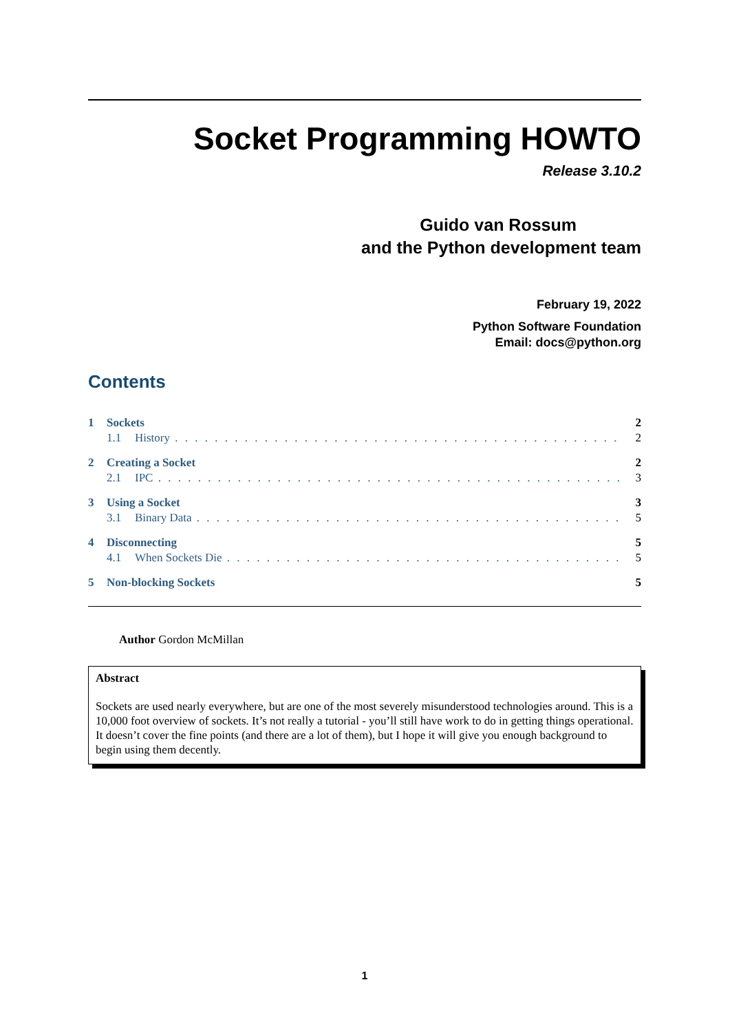Socket Programming HOWTO
Release 3.10.2
Guido van Rossum
and the Python development team
February 19, 2022
Python Software Foundation
Email: docs@python.org
Contents
1 Sockets 2
1.1 History 2
2 Creating a Socket 2
2.1 IPC 3
3 Using a Socket 3
3.1 Binary Data 5
4 Disconnecting 5
4.1 When Sockets Die 5
5 Non-blocking Sockets 5
Author Gordon McMillan
Abstract
Sockets are used nearly everywhere, but are one of the most severely misunderstood technologies around. This is a 10,000 foot overview of sockets. It’s not really a tutorial - you’ll still have work to do in getting things operational. It doesn’t cover the fine points (and there are a lot of them), but I hope it will give you enough background to begin using them decently.
1